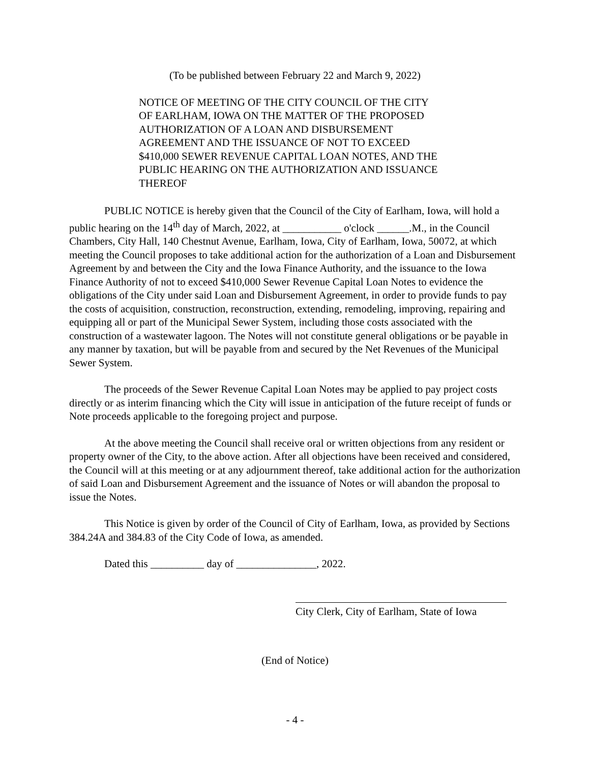(To be published between February 22 and March 9, 2022)
NOTICE OF MEETING OF THE CITY COUNCIL OF THE CITY OF EARLHAM, IOWA ON THE MATTER OF THE PROPOSED AUTHORIZATION OF A LOAN AND DISBURSEMENT AGREEMENT AND THE ISSUANCE OF NOT TO EXCEED $410,000 SEWER REVENUE CAPITAL LOAN NOTES, AND THE PUBLIC HEARING ON THE AUTHORIZATION AND ISSUANCE THEREOF
PUBLIC NOTICE is hereby given that the Council of the City of Earlham, Iowa, will hold a public hearing on the 14<sup>th</sup> day of March, 2022, at ___________ o'clock ______.M., in the Council Chambers, City Hall, 140 Chestnut Avenue, Earlham, Iowa, City of Earlham, Iowa, 50072, at which meeting the Council proposes to take additional action for the authorization of a Loan and Disbursement Agreement by and between the City and the Iowa Finance Authority, and the issuance to the Iowa Finance Authority of not to exceed $410,000 Sewer Revenue Capital Loan Notes to evidence the obligations of the City under said Loan and Disbursement Agreement, in order to provide funds to pay the costs of acquisition, construction, reconstruction, extending, remodeling, improving, repairing and equipping all or part of the Municipal Sewer System, including those costs associated with the construction of a wastewater lagoon. The Notes will not constitute general obligations or be payable in any manner by taxation, but will be payable from and secured by the Net Revenues of the Municipal Sewer System.
The proceeds of the Sewer Revenue Capital Loan Notes may be applied to pay project costs directly or as interim financing which the City will issue in anticipation of the future receipt of funds or Note proceeds applicable to the foregoing project and purpose.
At the above meeting the Council shall receive oral or written objections from any resident or property owner of the City, to the above action. After all objections have been received and considered, the Council will at this meeting or at any adjournment thereof, take additional action for the authorization of said Loan and Disbursement Agreement and the issuance of Notes or will abandon the proposal to issue the Notes.
This Notice is given by order of the Council of City of Earlham, Iowa, as provided by Sections 384.24A and 384.83 of the City Code of Iowa, as amended.
Dated this __________ day of _______________, 2022.
City Clerk, City of Earlham, State of Iowa
(End of Notice)
- 4 -